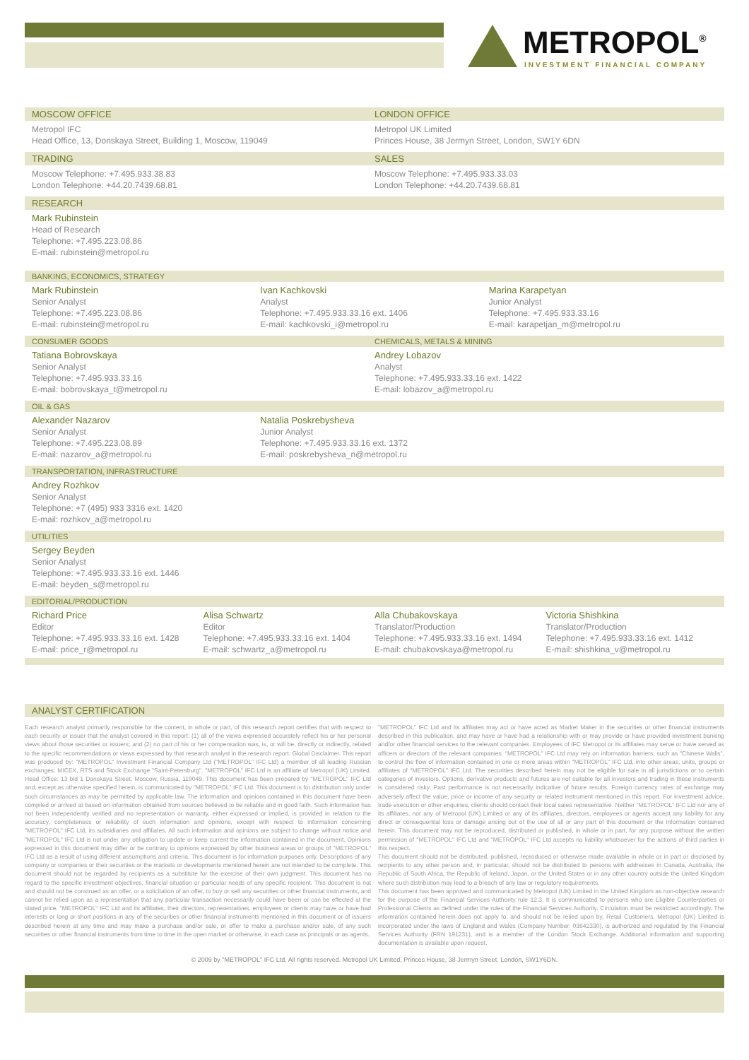METROPOL<sup>®</sup>
INVESTMENT FINANCIAL COMPANY
MOSCOW OFFICE LONDON OFFICE
Metropol IFC
Head Office, 13, Donskaya Street, Building 1, Moscow, 119049
Metropol UK Limited
Princes House, 38 Jermyn Street, London, SW1Y 6DN
TRADING SALES
Moscow Telephone: +7.495.933.38.83
London Telephone: +44.20.7439.68.81
Moscow Telephone: +7.495.933.33.03
London Telephone: +44.20.7439.68.81
RESEARCH
Mark Rubinstein
Head of Research
Telephone: +7.495.223.08.86
E-mail: rubinstein@metropol.ru
BANKING, ECONOMICS, STRATEGY
Mark Rubinstein
Senior Analyst
Telephone: +7.495.223.08.86
E-mail: rubinstein@metropol.ru
Ivan Kachkovski
Analyst
Telephone: +7.495.933.33.16 ext. 1406
E-mail: kachkovski_i@metropol.ru
Marina Karapetyan
Junior Analyst
Telephone: +7.495.933.33.16
E-mail: karapetjan_m@metropol.ru
CONSUMER GOODS CHEMICALS, METALS & MINING
Tatiana Bobrovskaya
Senior Analyst
Telephone: +7.495.933.33.16
E-mail: bobrovskaya_t@metropol.ru
Andrey Lobazov
Analyst
Telephone: +7.495.933.33.16 ext. 1422
E-mail: lobazov_a@metropol.ru
OIL & GAS
Alexander Nazarov
Senior Analyst
Telephone: +7.495.223.08.89
E-mail: nazarov_a@metropol.ru
Natalia Poskrebysheva
Junior Analyst
Telephone: +7.495.933.33.16 ext. 1372
E-mail: poskrebysheva_n@metropol.ru
TRANSPORTATION, INFRASTRUCTURE
Andrey Rozhkov
Senior Analyst
Telephone: +7 (495) 933 3316 ext. 1420
E-mail: rozhkov_a@metropol.ru
UTILITIES
Sergey Beyden
Senior Analyst
Telephone: +7.495.933.33.16 ext. 1446
E-mail: beyden_s@metropol.ru
EDITORIAL/PRODUCTION
Richard Price
Editor
Telephone: +7.495.933.33.16 ext. 1428
E-mail: price_r@metropol.ru
Alisa Schwartz
Editor
Telephone: +7.495.933.33.16 ext. 1404
E-mail: schwartz_a@metropol.ru
Alla Chubakovskaya
Translator/Production
Telephone: +7.495.933.33.16 ext. 1494
E-mail: chubakovskaya@metropol.ru
Victoria Shishkina
Translator/Production
Telephone: +7.495.933.33.16 ext. 1412
E-mail: shishkina_v@metropol.ru
ANALYST CERTIFICATION
Each research analyst primarily responsible for the content, in whole or part, of this research report certifies that with respect to each security or issuer that the analyst covered in this report: (1) all of the views expressed accurately reflect his or her personal views about those securities or issuers; and (2) no part of his or her compensation was, is, or will be, directly or indirectly, related to the specific recommendations or views expressed by that research analyst in the research report. Global Disclaimer. This report was produced by: "METROPOL" Investment Financial Company Ltd ("METROPOL" IFC Ltd) a member of all leading Russian exchanges: MICEX, RTS and Stock Exchange "Saint-Petersburg". "METROPOL" IFC Ltd is an affiliate of Metropol (UK) Limited. Head Office: 13 bld 1 Donskaya Street, Moscow, Russia, 119049. This document has been prepared by "METROPOL" IFC Ltd and, except as otherwise specified herein, is communicated by "METROPOL" IFC Ltd. This document is for distribution only under such circumstances as may be permitted by applicable law. The information and opinions contained in this document have been compiled or arrived at based on information obtained from sources believed to be reliable and in good faith. Such information has not been independently verified and no representation or warranty, either expressed or implied, is provided in relation to the accuracy, completeness or reliability of such information and opinions, except with respect to information concerning "METROPOL" IFC Ltd, its subsidiaries and affiliates. All such information and opinions are subject to change without notice and "METROPOL" IFC Ltd is not under any obligation to update or keep current the information contained in the document. Opinions expressed in this document may differ or be contrary to opinions expressed by other business areas or groups of "METROPOL" IFC Ltd as a result of using different assumptions and criteria. This document is for information purposes only. Descriptions of any company or companies or their securities or the markets or developments mentioned herein are not intended to be complete. This document should not be regarded by recipients as a substitute for the exercise of their own judgment. This document has no regard to the specific investment objectives, financial situation or particular needs of any specific recipient. This document is not and should not be construed as an offer, or a solicitation of an offer, to buy or sell any securities or other financial instruments, and cannot be relied upon as a representation that any particular transaction necessarily could have been or can be effected at the stated price. "METROPOL" IFC Ltd and its affiliates, their directors, representatives, employees or clients may have or have had interests or long or short positions in any of the securities or other financial instruments mentioned in this document or of issuers described herein at any time and may make a purchase and/or sale, or offer to make a purchase and/or sale, of any such securities or other financial instruments from time to time in the open market or otherwise, in each case as principals or as agents.
"METROPOL" IFC Ltd and its affiliates may act or have acted as Market Maker in the securities or other financial instruments described in this publication, and may have or have had a relationship with or may provide or have provided investment banking and/or other financial services to the relevant companies. Employees of IFC Metropol or its affiliates may serve or have served as officers or directors of the relevant companies. "METROPOL" IFC Ltd may rely on information barriers, such as "Chinese Walls", to control the flow of information contained in one or more areas within "METROPOL" IFC Ltd, into other areas, units, groups or affiliates of "METROPOL" IFC Ltd. The securities described herein may not be eligible for sale in all jurisdictions or to certain categories of investors. Options, derivative products and futures are not suitable for all investors and trading in these instruments is considered risky. Past performance is not necessarily indicative of future results. Foreign currency rates of exchange may adversely affect the value, price or income of any security or related instrument mentioned in this report. For investment advice, trade execution or other enquiries, clients should contact their local sales representative. Neither "METROPOL" IFC Ltd nor any of its affiliates, nor any of Metropol (UK) Limited or any of its affiliates, directors, employees or agents accept any liability for any direct or consequential loss or damage arising out of the use of all or any part of this document or the information contained herein. This document may not be reproduced, distributed or published, in whole or in part, for any purpose without the written permission of "METROPOL" IFC Ltd and "METROPOL" IFC Ltd accepts no liability whatsoever for the actions of third parties in this respect.
This document should not be distributed, published, reproduced or otherwise made available in whole or in part or disclosed by recipients to any other person and, in particular, should not be distributed to persons with addresses in Canada, Australia, the Republic of South Africa, the Republic of Ireland, Japan, or the United States or in any other country outside the United Kingdom where such distribution may lead to a breach of any law or regulatory requirements.
This document has been approved and communicated by Metropol (UK) Limited in the United Kingdom as non-objective research for the purpose of the Financial Services Authority rule 12.3. It is communicated to persons who are Eligible Counterparties or Professional Clients as defined under the rules of the Financial Services Authority. Circulation must be restricted accordingly. The information contained herein does not apply to, and should not be relied upon by, Retail Customers. Metropol (UK) Limited is incorporated under the laws of England and Wales (Company Number: 03642330), is authorized and regulated by the Financial Services Authority (FRN 191231), and is a member of the London Stock Exchange. Additional information and supporting documentation is available upon request.
© 2009 by "METROPOL" IFC Ltd. All rights reserved. Metropol UK Limited, Princes House, 38 Jermyn Street. London, SW1Y6DN.